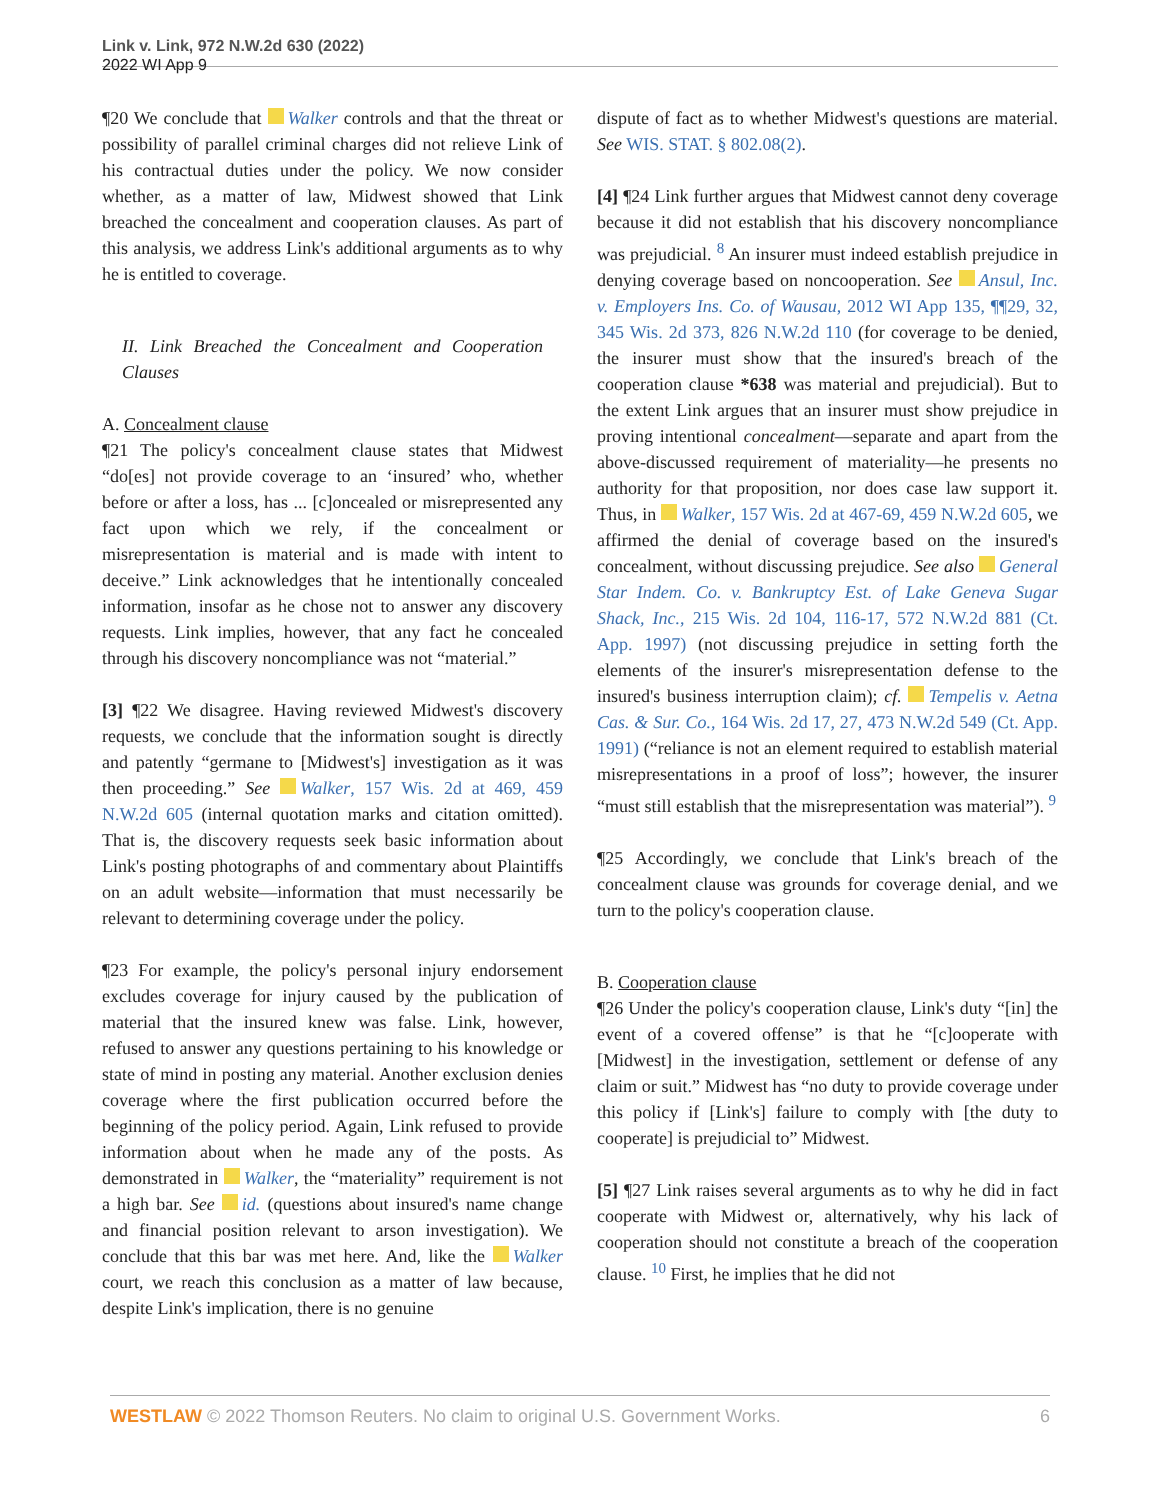Link v. Link, 972 N.W.2d 630 (2022)
2022 WI App 9
¶20 We conclude that Walker controls and that the threat or possibility of parallel criminal charges did not relieve Link of his contractual duties under the policy. We now consider whether, as a matter of law, Midwest showed that Link breached the concealment and cooperation clauses. As part of this analysis, we address Link's additional arguments as to why he is entitled to coverage.
II. Link Breached the Concealment and Cooperation Clauses
A. Concealment clause
¶21 The policy's concealment clause states that Midwest “do[es] not provide coverage to an ‘insured’ who, whether before or after a loss, has ... [c]oncealed or misrepresented any fact upon which we rely, if the concealment or misrepresentation is material and is made with intent to deceive.” Link acknowledges that he intentionally concealed information, insofar as he chose not to answer any discovery requests. Link implies, however, that any fact he concealed through his discovery noncompliance was not “material.”
[3] ¶22 We disagree. Having reviewed Midwest's discovery requests, we conclude that the information sought is directly and patently “germane to [Midwest's] investigation as it was then proceeding.” See Walker, 157 Wis. 2d at 469, 459 N.W.2d 605 (internal quotation marks and citation omitted). That is, the discovery requests seek basic information about Link's posting photographs of and commentary about Plaintiffs on an adult website—information that must necessarily be relevant to determining coverage under the policy.
¶23 For example, the policy's personal injury endorsement excludes coverage for injury caused by the publication of material that the insured knew was false. Link, however, refused to answer any questions pertaining to his knowledge or state of mind in posting any material. Another exclusion denies coverage where the first publication occurred before the beginning of the policy period. Again, Link refused to provide information about when he made any of the posts. As demonstrated in Walker, the “materiality” requirement is not a high bar. See id. (questions about insured's name change and financial position relevant to arson investigation). We conclude that this bar was met here. And, like the Walker court, we reach this conclusion as a matter of law because, despite Link's implication, there is no genuine
dispute of fact as to whether Midwest's questions are material. See WIS. STAT. § 802.08(2).
[4] ¶24 Link further argues that Midwest cannot deny coverage because it did not establish that his discovery noncompliance was prejudicial. <sup>8</sup> An insurer must indeed establish prejudice in denying coverage based on noncooperation. See Ansul, Inc. v. Employers Ins. Co. of Wausau, 2012 WI App 135, ¶¶29, 32, 345 Wis. 2d 373, 826 N.W.2d 110 (for coverage to be denied, the insurer must show that the insured's breach of the cooperation clause *638 was material and prejudicial). But to the extent Link argues that an insurer must show prejudice in proving intentional concealment—separate and apart from the above-discussed requirement of materiality—he presents no authority for that proposition, nor does case law support it. Thus, in Walker, 157 Wis. 2d at 467-69, 459 N.W.2d 605, we affirmed the denial of coverage based on the insured's concealment, without discussing prejudice. See also General Star Indem. Co. v. Bankruptcy Est. of Lake Geneva Sugar Shack, Inc., 215 Wis. 2d 104, 116-17, 572 N.W.2d 881 (Ct. App. 1997) (not discussing prejudice in setting forth the elements of the insurer's misrepresentation defense to the insured's business interruption claim); cf. Tempelis v. Aetna Cas. & Sur. Co., 164 Wis. 2d 17, 27, 473 N.W.2d 549 (Ct. App. 1991) (“reliance is not an element required to establish material misrepresentations in a proof of loss”; however, the insurer “must still establish that the misrepresentation was material”). <sup>9</sup>
¶25 Accordingly, we conclude that Link's breach of the concealment clause was grounds for coverage denial, and we turn to the policy's cooperation clause.
B. Cooperation clause
¶26 Under the policy's cooperation clause, Link's duty “[in] the event of a covered offense” is that he “[c]ooperate with [Midwest] in the investigation, settlement or defense of any claim or suit.” Midwest has “no duty to provide coverage under this policy if [Link's] failure to comply with [the duty to cooperate] is prejudicial to” Midwest.
[5] ¶27 Link raises several arguments as to why he did in fact cooperate with Midwest or, alternatively, why his lack of cooperation should not constitute a breach of the cooperation clause. <sup>10</sup> First, he implies that he did not
WESTLAW © 2022 Thomson Reuters. No claim to original U.S. Government Works. 6